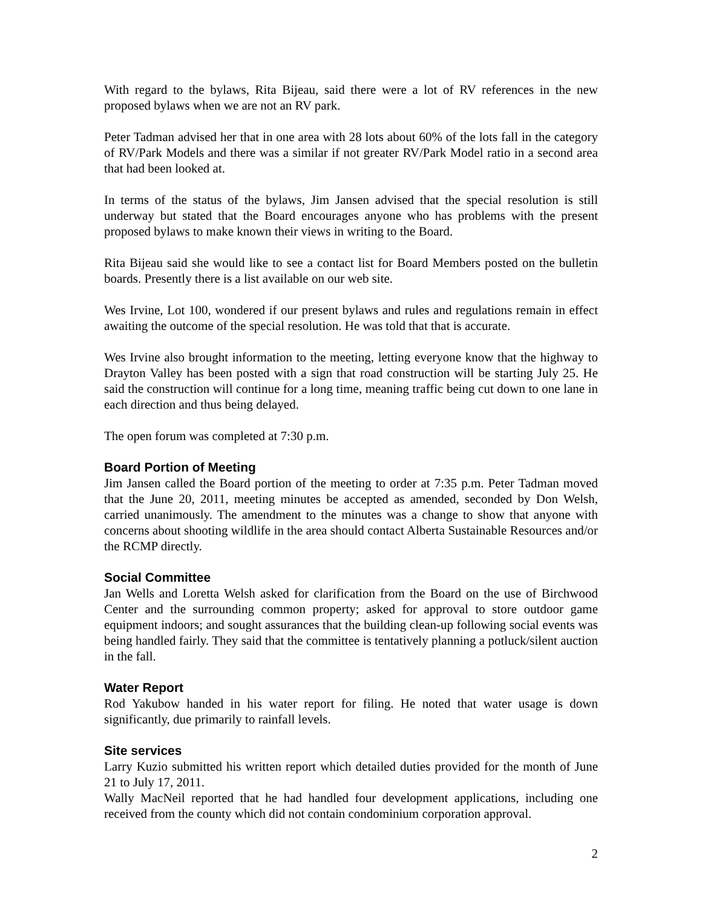With regard to the bylaws, Rita Bijeau, said there were a lot of RV references in the new proposed bylaws when we are not an RV park.
Peter Tadman advised her that in one area with 28 lots about 60% of the lots fall in the category of RV/Park Models and there was a similar if not greater RV/Park Model ratio in a second area that had been looked at.
In terms of the status of the bylaws, Jim Jansen advised that the special resolution is still underway but stated that the Board encourages anyone who has problems with the present proposed bylaws to make known their views in writing to the Board.
Rita Bijeau said she would like to see a contact list for Board Members posted on the bulletin boards. Presently there is a list available on our web site.
Wes Irvine, Lot 100, wondered if our present bylaws and rules and regulations remain in effect awaiting the outcome of the special resolution. He was told that that is accurate.
Wes Irvine also brought information to the meeting, letting everyone know that the highway to Drayton Valley has been posted with a sign that road construction will be starting July 25. He said the construction will continue for a long time, meaning traffic being cut down to one lane in each direction and thus being delayed.
The open forum was completed at 7:30 p.m.
Board Portion of Meeting
Jim Jansen called the Board portion of the meeting to order at 7:35 p.m. Peter Tadman moved that the June 20, 2011, meeting minutes be accepted as amended, seconded by Don Welsh, carried unanimously. The amendment to the minutes was a change to show that anyone with concerns about shooting wildlife in the area should contact Alberta Sustainable Resources and/or the RCMP directly.
Social Committee
Jan Wells and Loretta Welsh asked for clarification from the Board on the use of Birchwood Center and the surrounding common property; asked for approval to store outdoor game equipment indoors; and sought assurances that the building clean-up following social events was being handled fairly. They said that the committee is tentatively planning a potluck/silent auction in the fall.
Water Report
Rod Yakubow handed in his water report for filing. He noted that water usage is down significantly, due primarily to rainfall levels.
Site services
Larry Kuzio submitted his written report which detailed duties provided for the month of June 21 to July 17, 2011.
Wally MacNeil reported that he had handled four development applications, including one received from the county which did not contain condominium corporation approval.
2